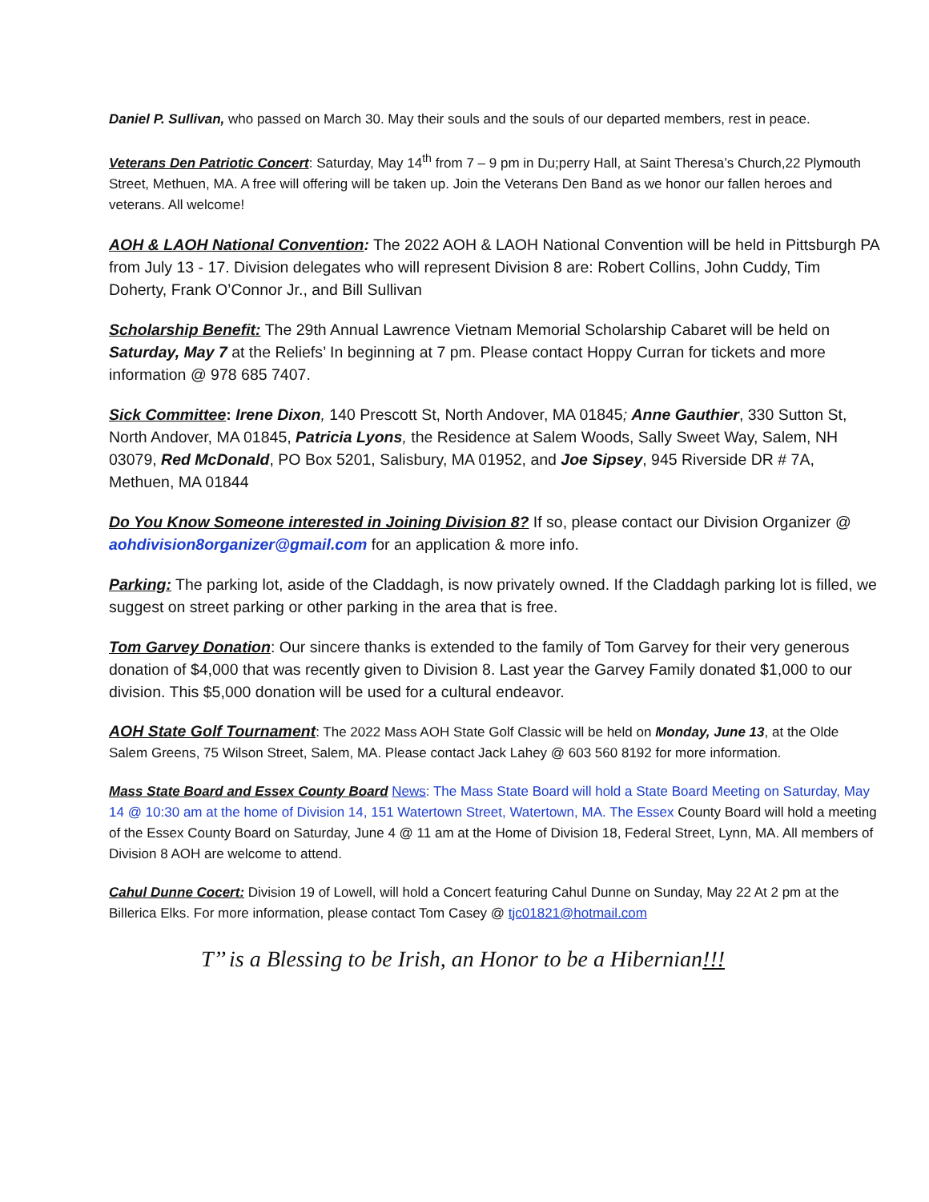Daniel P. Sullivan, who passed on March 30. May their souls and the souls of our departed members, rest in peace.
Veterans Den Patriotic Concert: Saturday, May 14<sup>th</sup> from 7 – 9 pm in Du;perry Hall, at Saint Theresa’s Church,22 Plymouth Street, Methuen, MA. A free will offering will be taken up. Join the Veterans Den Band as we honor our fallen heroes and veterans. All welcome!
AOH & LAOH National Convention: The 2022 AOH & LAOH National Convention will be held in Pittsburgh PA from July 13 - 17. Division delegates who will represent Division 8 are: Robert Collins, John Cuddy, Tim Doherty, Frank O’Connor Jr., and Bill Sullivan
Scholarship Benefit: The 29th Annual Lawrence Vietnam Memorial Scholarship Cabaret will be held on Saturday, May 7 at the Reliefs’ In beginning at 7 pm. Please contact Hoppy Curran for tickets and more information @ 978 685 7407.
Sick Committee: Irene Dixon, 140 Prescott St, North Andover, MA 01845; Anne Gauthier, 330 Sutton St, North Andover, MA 01845, Patricia Lyons, the Residence at Salem Woods, Sally Sweet Way, Salem, NH 03079, Red McDonald, PO Box 5201, Salisbury, MA 01952, and Joe Sipsey, 945 Riverside DR # 7A, Methuen, MA 01844
Do You Know Someone interested in Joining Division 8? If so, please contact our Division Organizer @ aohdivision8organizer@gmail.com for an application & more info.
Parking: The parking lot, aside of the Claddagh, is now privately owned. If the Claddagh parking lot is filled, we suggest on street parking or other parking in the area that is free.
Tom Garvey Donation: Our sincere thanks is extended to the family of Tom Garvey for their very generous donation of $4,000 that was recently given to Division 8. Last year the Garvey Family donated $1,000 to our division. This $5,000 donation will be used for a cultural endeavor.
AOH State Golf Tournament: The 2022 Mass AOH State Golf Classic will be held on Monday, June 13, at the Olde Salem Greens, 75 Wilson Street, Salem, MA. Please contact Jack Lahey @ 603 560 8192 for more information.
Mass State Board and Essex County Board News: The Mass State Board will hold a State Board Meeting on Saturday, May 14 @ 10:30 am at the home of Division 14, 151 Watertown Street, Watertown, MA. The Essex County Board will hold a meeting of the Essex County Board on Saturday, June 4 @ 11 am at the Home of Division 18, Federal Street, Lynn, MA. All members of Division 8 AOH are welcome to attend.
Cahul Dunne Cocert: Division 19 of Lowell, will hold a Concert featuring Cahul Dunne on Sunday, May 22 At 2 pm at the Billerica Elks. For more information, please contact Tom Casey @ tjc01821@hotmail.com
T’’ is a Blessing to be Irish, an Honor to be a Hibernian!!!